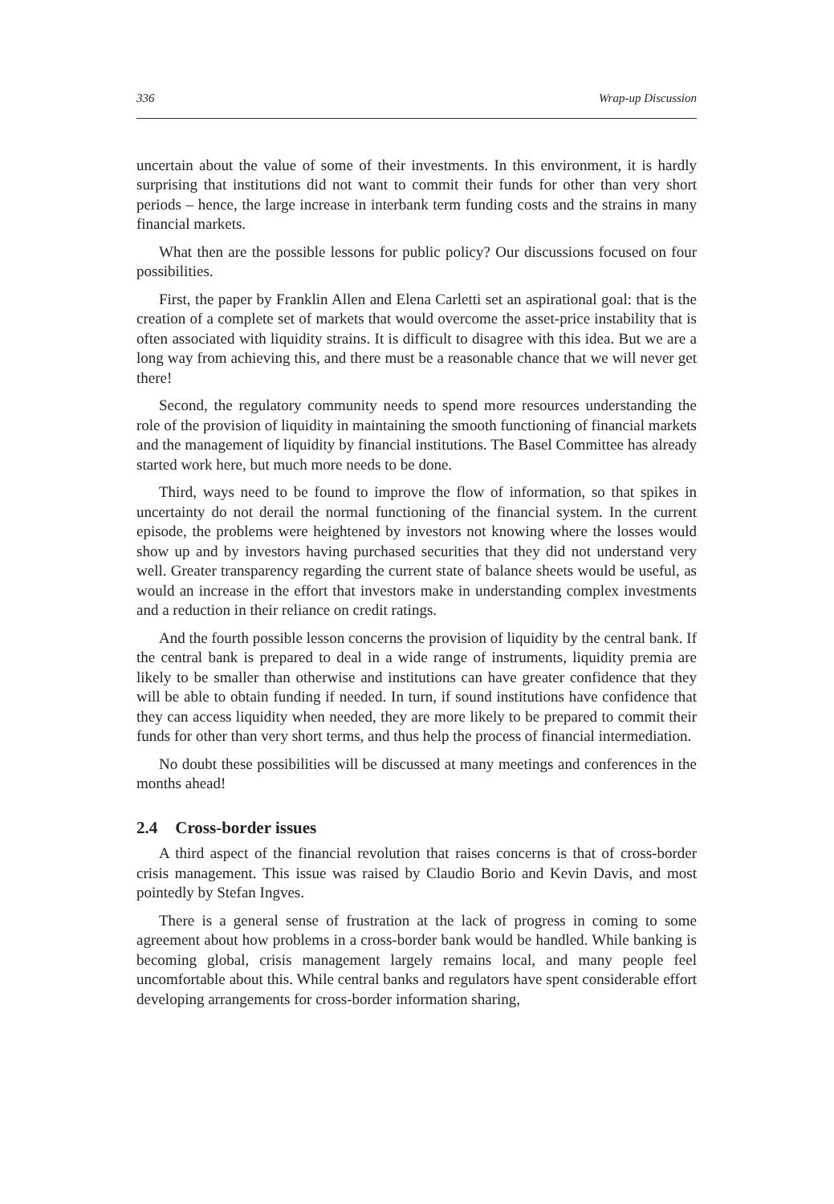336 Wrap-up Discussion
uncertain about the value of some of their investments. In this environment, it is hardly surprising that institutions did not want to commit their funds for other than very short periods – hence, the large increase in interbank term funding costs and the strains in many financial markets.
What then are the possible lessons for public policy? Our discussions focused on four possibilities.
First, the paper by Franklin Allen and Elena Carletti set an aspirational goal: that is the creation of a complete set of markets that would overcome the asset-price instability that is often associated with liquidity strains. It is difficult to disagree with this idea. But we are a long way from achieving this, and there must be a reasonable chance that we will never get there!
Second, the regulatory community needs to spend more resources understanding the role of the provision of liquidity in maintaining the smooth functioning of financial markets and the management of liquidity by financial institutions. The Basel Committee has already started work here, but much more needs to be done.
Third, ways need to be found to improve the flow of information, so that spikes in uncertainty do not derail the normal functioning of the financial system. In the current episode, the problems were heightened by investors not knowing where the losses would show up and by investors having purchased securities that they did not understand very well. Greater transparency regarding the current state of balance sheets would be useful, as would an increase in the effort that investors make in understanding complex investments and a reduction in their reliance on credit ratings.
And the fourth possible lesson concerns the provision of liquidity by the central bank. If the central bank is prepared to deal in a wide range of instruments, liquidity premia are likely to be smaller than otherwise and institutions can have greater confidence that they will be able to obtain funding if needed. In turn, if sound institutions have confidence that they can access liquidity when needed, they are more likely to be prepared to commit their funds for other than very short terms, and thus help the process of financial intermediation.
No doubt these possibilities will be discussed at many meetings and conferences in the months ahead!
2.4 Cross-border issues
A third aspect of the financial revolution that raises concerns is that of cross-border crisis management. This issue was raised by Claudio Borio and Kevin Davis, and most pointedly by Stefan Ingves.
There is a general sense of frustration at the lack of progress in coming to some agreement about how problems in a cross-border bank would be handled. While banking is becoming global, crisis management largely remains local, and many people feel uncomfortable about this. While central banks and regulators have spent considerable effort developing arrangements for cross-border information sharing,